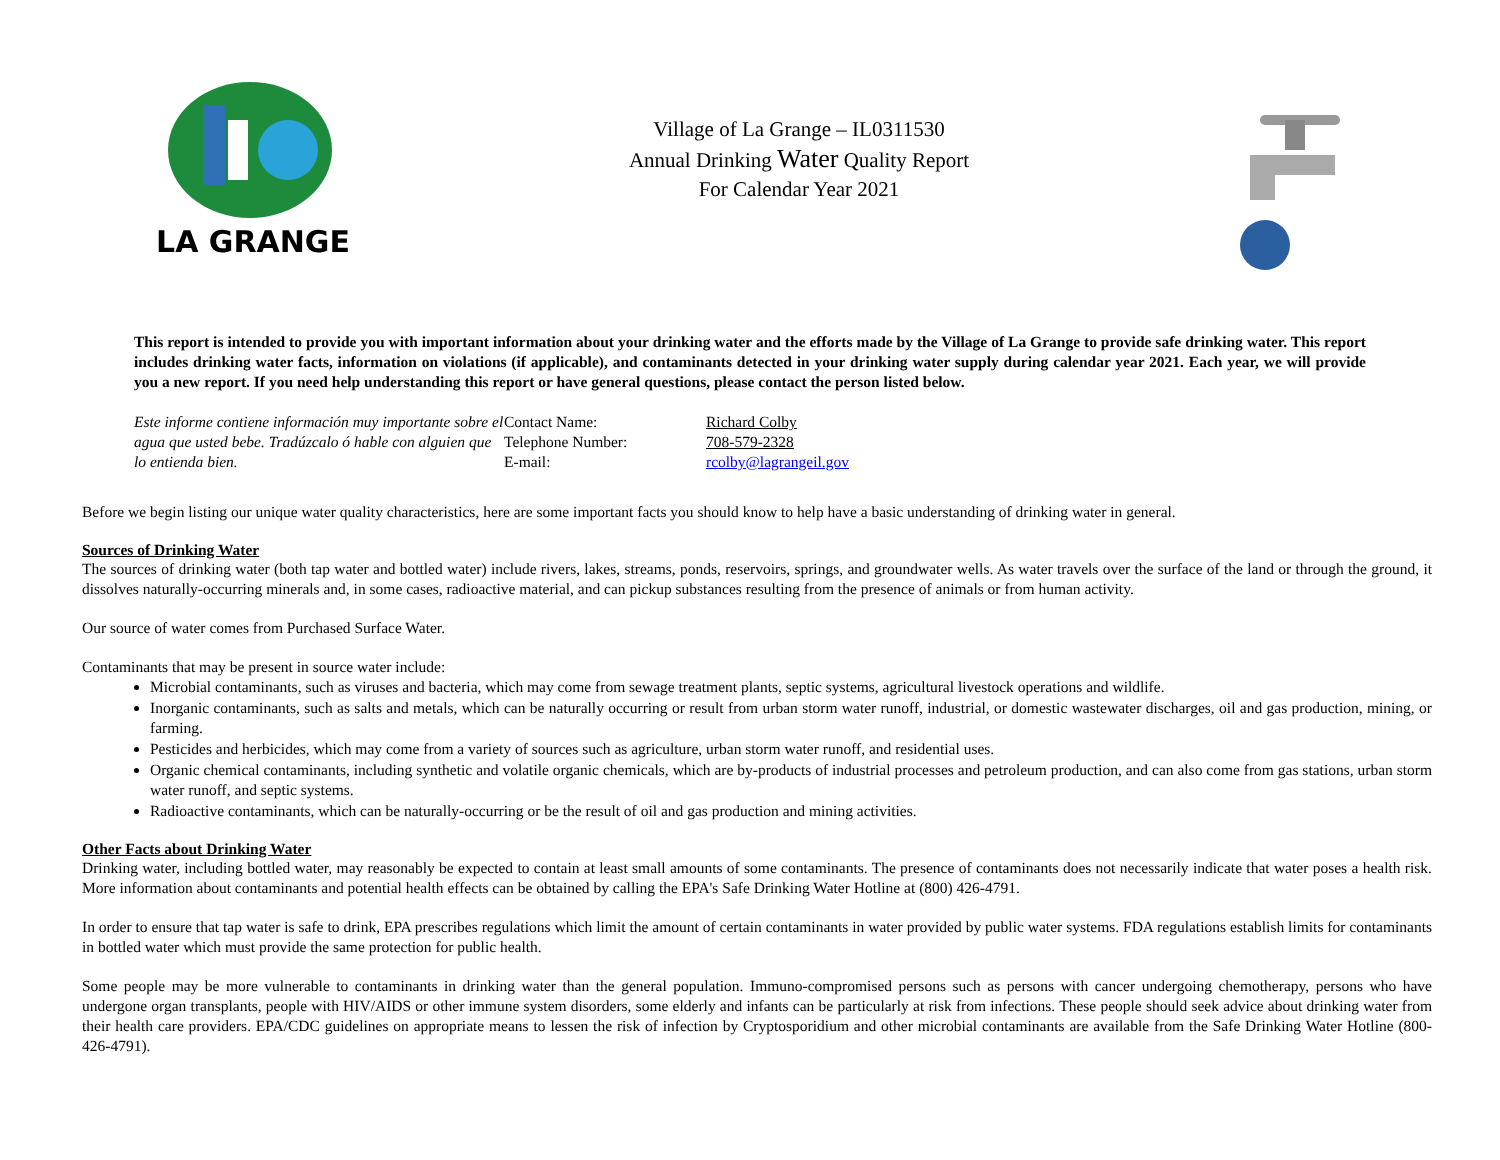LA GRANGE
Village of La Grange – IL0311530
Annual Drinking Water Quality Report
For Calendar Year 2021
This report is intended to provide you with important information about your drinking water and the efforts made by the Village of La Grange to provide safe drinking water. This report includes drinking water facts, information on violations (if applicable), and contaminants detected in your drinking water supply during calendar year 2021. Each year, we will provide you a new report. If you need help understanding this report or have general questions, please contact the person listed below.
Este informe contiene información muy importante sobre el agua que usted bebe. Tradúzcalo ó hable con alguien que lo entienda bien.
Contact Name:
Telephone Number:
E-mail:
Richard Colby
708-579-2328
rcolby@lagrangeil.gov
Before we begin listing our unique water quality characteristics, here are some important facts you should know to help have a basic understanding of drinking water in general.
Sources of Drinking Water
The sources of drinking water (both tap water and bottled water) include rivers, lakes, streams, ponds, reservoirs, springs, and groundwater wells. As water travels over the surface of the land or through the ground, it dissolves naturally-occurring minerals and, in some cases, radioactive material, and can pickup substances resulting from the presence of animals or from human activity.
Our source of water comes from Purchased Surface Water.
Contaminants that may be present in source water include:
Microbial contaminants, such as viruses and bacteria, which may come from sewage treatment plants, septic systems, agricultural livestock operations and wildlife.
Inorganic contaminants, such as salts and metals, which can be naturally occurring or result from urban storm water runoff, industrial, or domestic wastewater discharges, oil and gas production, mining, or farming.
Pesticides and herbicides, which may come from a variety of sources such as agriculture, urban storm water runoff, and residential uses.
Organic chemical contaminants, including synthetic and volatile organic chemicals, which are by-products of industrial processes and petroleum production, and can also come from gas stations, urban storm water runoff, and septic systems.
Radioactive contaminants, which can be naturally-occurring or be the result of oil and gas production and mining activities.
Other Facts about Drinking Water
Drinking water, including bottled water, may reasonably be expected to contain at least small amounts of some contaminants. The presence of contaminants does not necessarily indicate that water poses a health risk. More information about contaminants and potential health effects can be obtained by calling the EPA's Safe Drinking Water Hotline at (800) 426-4791.
In order to ensure that tap water is safe to drink, EPA prescribes regulations which limit the amount of certain contaminants in water provided by public water systems. FDA regulations establish limits for contaminants in bottled water which must provide the same protection for public health.
Some people may be more vulnerable to contaminants in drinking water than the general population. Immuno-compromised persons such as persons with cancer undergoing chemotherapy, persons who have undergone organ transplants, people with HIV/AIDS or other immune system disorders, some elderly and infants can be particularly at risk from infections. These people should seek advice about drinking water from their health care providers. EPA/CDC guidelines on appropriate means to lessen the risk of infection by Cryptosporidium and other microbial contaminants are available from the Safe Drinking Water Hotline (800-426-4791).